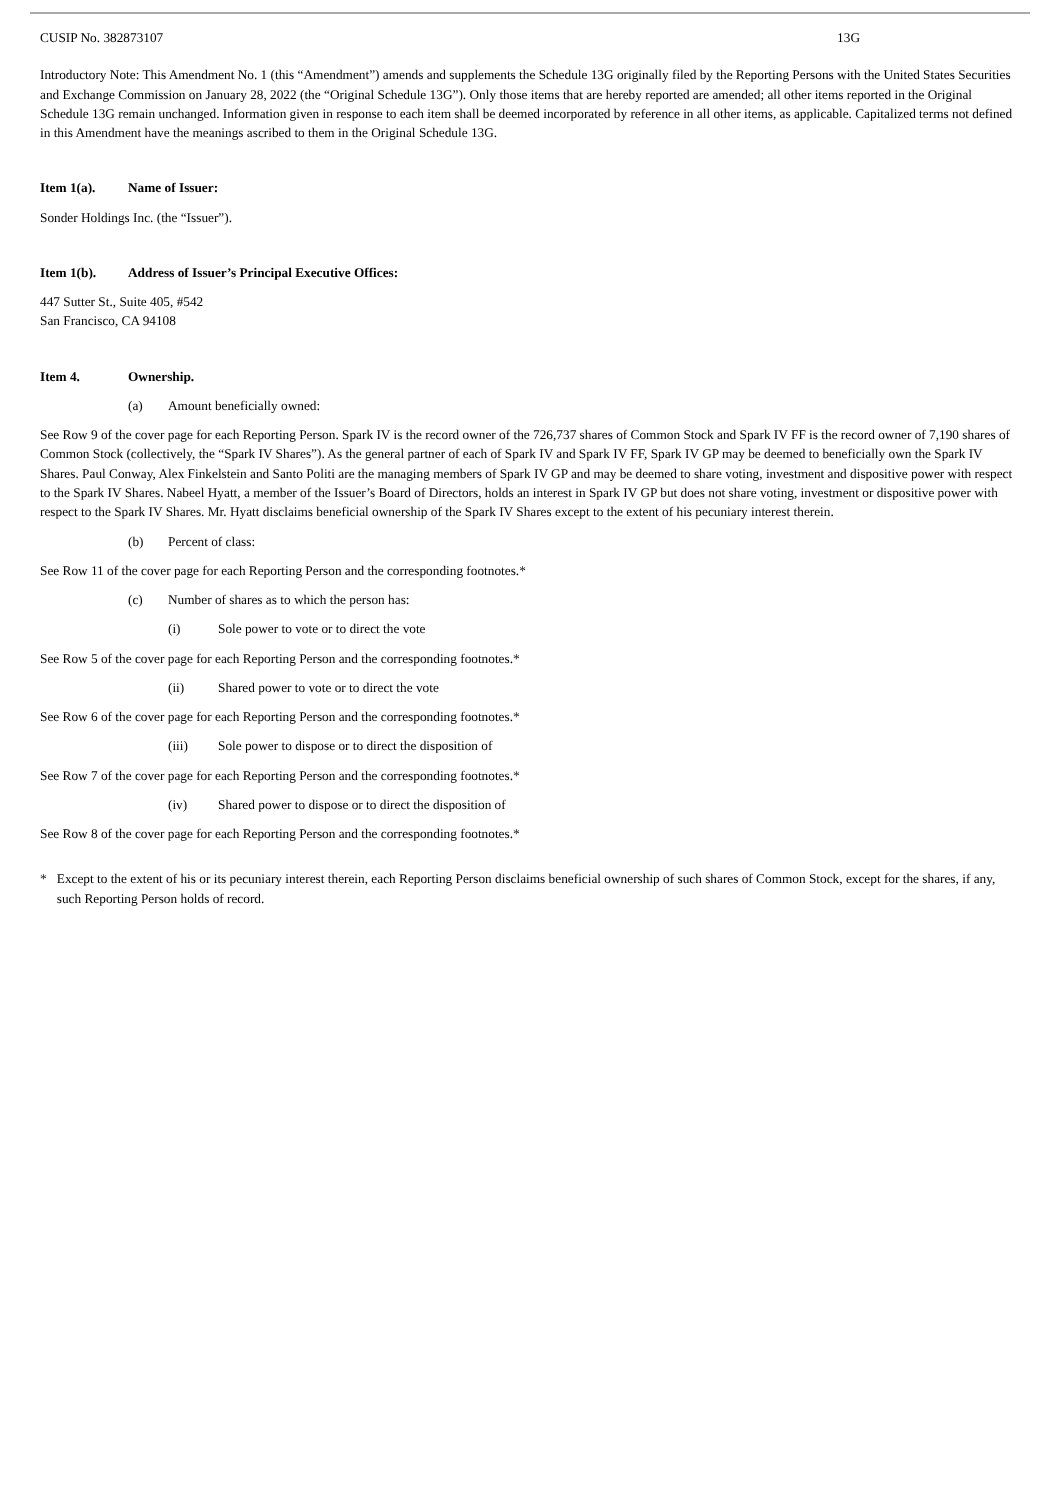CUSIP No. 382873107 13G
Introductory Note: This Amendment No. 1 (this “Amendment”) amends and supplements the Schedule 13G originally filed by the Reporting Persons with the United States Securities and Exchange Commission on January 28, 2022 (the “Original Schedule 13G”). Only those items that are hereby reported are amended; all other items reported in the Original Schedule 13G remain unchanged. Information given in response to each item shall be deemed incorporated by reference in all other items, as applicable. Capitalized terms not defined in this Amendment have the meanings ascribed to them in the Original Schedule 13G.
Item 1(a). Name of Issuer:
Sonder Holdings Inc. (the “Issuer”).
Item 1(b). Address of Issuer’s Principal Executive Offices:
447 Sutter St., Suite 405, #542
San Francisco, CA 94108
Item 4. Ownership.
(a) Amount beneficially owned:
See Row 9 of the cover page for each Reporting Person. Spark IV is the record owner of the 726,737 shares of Common Stock and Spark IV FF is the record owner of 7,190 shares of Common Stock (collectively, the “Spark IV Shares”). As the general partner of each of Spark IV and Spark IV FF, Spark IV GP may be deemed to beneficially own the Spark IV Shares. Paul Conway, Alex Finkelstein and Santo Politi are the managing members of Spark IV GP and may be deemed to share voting, investment and dispositive power with respect to the Spark IV Shares. Nabeel Hyatt, a member of the Issuer’s Board of Directors, holds an interest in Spark IV GP but does not share voting, investment or dispositive power with respect to the Spark IV Shares. Mr. Hyatt disclaims beneficial ownership of the Spark IV Shares except to the extent of his pecuniary interest therein.
(b) Percent of class:
See Row 11 of the cover page for each Reporting Person and the corresponding footnotes.*
(c) Number of shares as to which the person has:
(i) Sole power to vote or to direct the vote
See Row 5 of the cover page for each Reporting Person and the corresponding footnotes.*
(ii) Shared power to vote or to direct the vote
See Row 6 of the cover page for each Reporting Person and the corresponding footnotes.*
(iii) Sole power to dispose or to direct the disposition of
See Row 7 of the cover page for each Reporting Person and the corresponding footnotes.*
(iv) Shared power to dispose or to direct the disposition of
See Row 8 of the cover page for each Reporting Person and the corresponding footnotes.*
* Except to the extent of his or its pecuniary interest therein, each Reporting Person disclaims beneficial ownership of such shares of Common Stock, except for the shares, if any, such Reporting Person holds of record.